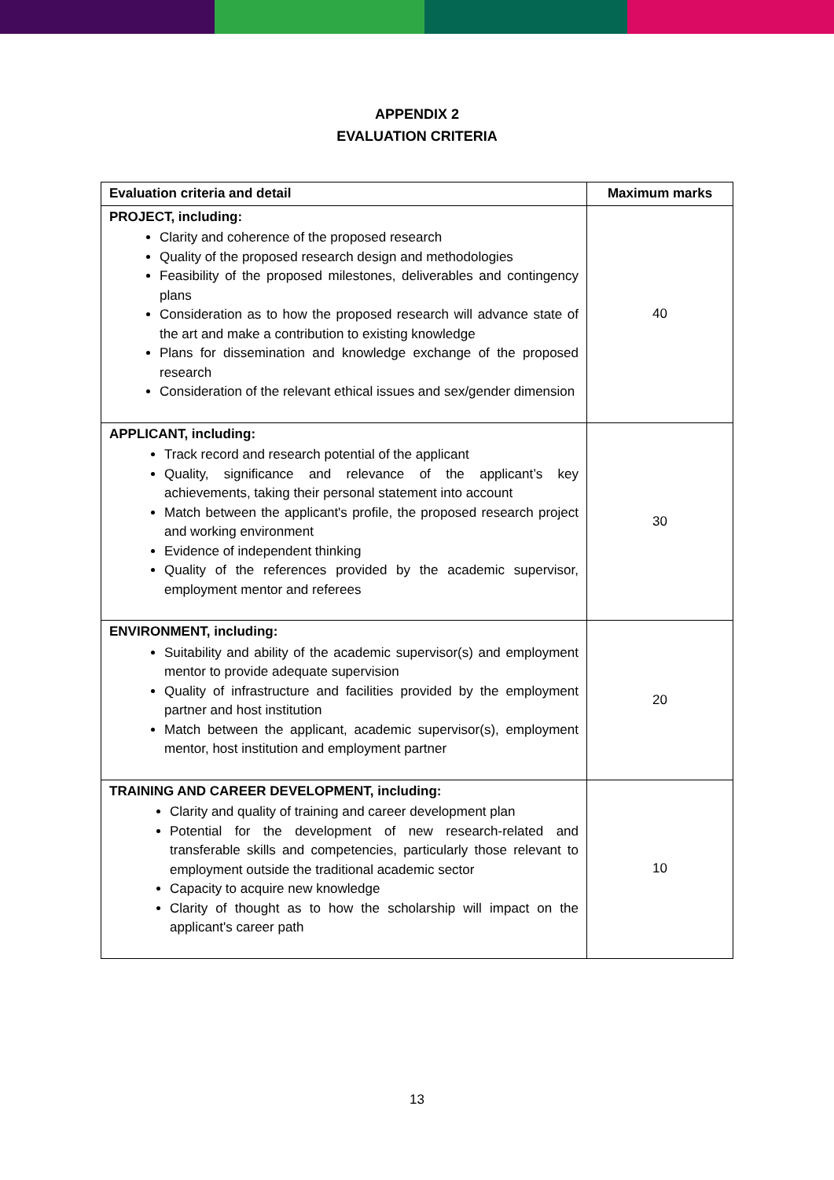APPENDIX 2
EVALUATION CRITERIA
| Evaluation criteria and detail | Maximum marks |
| --- | --- |
| PROJECT, including: Clarity and coherence of the proposed research Quality of the proposed research design and methodologies Feasibility of the proposed milestones, deliverables and contingency plans Consideration as to how the proposed research will advance state of the art and make a contribution to existing knowledge Plans for dissemination and knowledge exchange of the proposed research Consideration of the relevant ethical issues and sex/gender dimension | 40 |
| APPLICANT, including: Track record and research potential of the applicant Quality, significance and relevance of the applicant’s key achievements, taking their personal statement into account Match between the applicant's profile, the proposed research project and working environment Evidence of independent thinking Quality of the references provided by the academic supervisor, employment mentor and referees | 30 |
| ENVIRONMENT, including: Suitability and ability of the academic supervisor(s) and employment mentor to provide adequate supervision Quality of infrastructure and facilities provided by the employment partner and host institution Match between the applicant, academic supervisor(s), employment mentor, host institution and employment partner | 20 |
| TRAINING AND CAREER DEVELOPMENT, including: Clarity and quality of training and career development plan Potential for the development of new research-related and transferable skills and competencies, particularly those relevant to employment outside the traditional academic sector Capacity to acquire new knowledge Clarity of thought as to how the scholarship will impact on the applicant's career path | 10 |
13